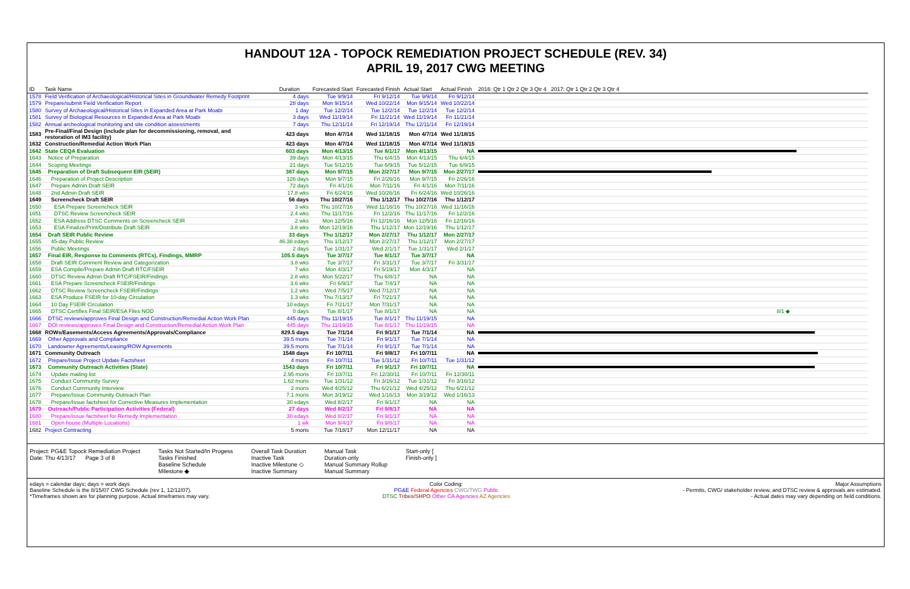HANDOUT 12A - TOPOCK REMEDIATION PROJECT SCHEDULE (REV. 34)
APRIL 19, 2017 CWG MEETING
| ID | Task Name | Duration | Forecasted Start | Forecasted Finish | Actual Start | Actual Finish | 2016: Qtr 1 Qtr 2 Qtr 3 Qtr 4 2017: Qtr 1 Qtr 2 Qtr 3 Qtr 4 |
| --- | --- | --- | --- | --- | --- | --- | --- |
| 1578 | Field Verification of Archaeological/Historical Sites in Groundwater Remedy Footprint | 4 days | Tue 9/9/14 | Fri 9/12/14 | Tue 9/9/14 | Fri 9/12/14 | |
| 1579 | Prepare/submit Field Verification Report | 28 days | Mon 9/15/14 | Wed 10/22/14 | Mon 9/15/14 | Wed 10/22/14 | |
| 1580 | Survey of Archaeological/Historical Sites in Expanded Area at Park Moabi | 1 day | Tue 12/2/14 | Tue 12/2/14 | Tue 12/2/14 | Tue 12/2/14 | |
| 1581 | Survey of Biological Resources in Expanded Area at Park Moabi | 3 days | Wed 11/19/14 | Fri 11/21/14 | Wed 11/19/14 | Fri 11/21/14 | |
| 1582 | Annual archeological monitoring and site condition assessments | 7 days | Thu 12/11/14 | Fri 12/19/14 | Thu 12/11/14 | Fri 12/19/14 | |
| 1583 | Pre-Final/Final Design (include plan for decommissioning, removal, and restoration of IM3 facility) | 423 days | Mon 4/7/14 | Wed 11/18/15 | Mon 4/7/14 | Wed 11/18/15 | |
| 1632 | Construction/Remedial Action Work Plan | 423 days | Mon 4/7/14 | Wed 11/18/15 | Mon 4/7/14 | Wed 11/18/15 | |
| 1642 | State CEQA Evaluation | 603 days | Mon 4/13/15 | Tue 8/1/17 | Mon 4/13/15 | NA | |
| 1643 | Notice of Preparation | 39 days | Mon 4/13/15 | Thu 6/4/15 | Mon 4/13/15 | Thu 6/4/15 | |
| 1644 | Scoping Meetings | 21 days | Tue 5/12/15 | Tue 6/9/15 | Tue 5/12/15 | Tue 6/9/15 | |
| 1645 | Preparation of Draft Subsequent EIR (SEIR) | 387 days | Mon 9/7/15 | Mon 2/27/17 | Mon 9/7/15 | Mon 2/27/17 | |
| 1646 | Preparation of Project Description | 126 days | Mon 9/7/15 | Fri 2/26/16 | Mon 9/7/15 | Fri 2/26/16 | |
| 1647 | Prepare Admin Draft SEIR | 72 days | Fri 4/1/16 | Mon 7/11/16 | Fri 4/1/16 | Mon 7/11/16 | |
| 1648 | 2nd Admin Draft SEIR | 17.8 wks | Fri 6/24/16 | Wed 10/26/16 | Fri 6/24/16 | Wed 10/26/16 | |
| 1649 | Screencheck Draft SEIR | 56 days | Thu 10/27/16 | Thu 1/12/17 | Thu 10/27/16 | Thu 1/12/17 | |
| 1650 | ESA Prepare Screencheck SEIR | 3 wks | Thu 10/27/16 | Wed 11/16/16 | Thu 10/27/16 | Wed 11/16/16 | |
| 1651 | DTSC Review Screencheck SEIR | 2.4 wks | Thu 11/17/16 | Fri 12/2/16 | Thu 11/17/16 | Fri 12/2/16 | |
| 1652 | ESA Address DTSC Comments on Screencheck SEIR | 2 wks | Mon 12/5/16 | Fri 12/16/16 | Mon 12/5/16 | Fri 12/16/16 | |
| 1653 | ESA Finalize/Print/Distribute Draft SEIR | 3.8 wks | Mon 12/19/16 | Thu 1/12/17 | Mon 12/19/16 | Thu 1/12/17 | |
| 1654 | Draft SEIR Public Review | 33 days | Thu 1/12/17 | Mon 2/27/17 | Thu 1/12/17 | Mon 2/27/17 | |
| 1655 | 45-day Public Review | 46.38 edays | Thu 1/12/17 | Mon 2/27/17 | Thu 1/12/17 | Mon 2/27/17 | |
| 1656 | Public Meetings | 2 days | Tue 1/31/17 | Wed 2/1/17 | Tue 1/31/17 | Wed 2/1/17 | |
| 1657 | Final EIR, Response to Comments (RTCs), Findings, MMRP | 105.5 days | Tue 3/7/17 | Tue 8/1/17 | Tue 3/7/17 | NA | |
| 1658 | Draft SEIR Comment Review and Categorization | 3.8 wks | Tue 3/7/17 | Fri 3/31/17 | Tue 3/7/17 | Fri 3/31/17 | |
| 1659 | ESA Compile/Prepare Admin Draft RTC/FSEIR | 7 wks | Mon 4/3/17 | Fri 5/19/17 | Mon 4/3/17 | NA | |
| 1660 | DTSC Review Admin Draft RTC/FSEIR/Findings | 2.8 wks | Mon 5/22/17 | Thu 6/8/17 | NA | NA | |
| 1661 | ESA Prepare Screencheck FSEIR/Findings | 3.6 wks | Fri 6/9/17 | Tue 7/4/17 | NA | NA | |
| 1662 | DTSC Review Screencheck FSEIR/Findings | 1.2 wks | Wed 7/5/17 | Wed 7/12/17 | NA | NA | |
| 1663 | ESA Produce FSEIR for 10-day Circulation | 1.3 wks | Thu 7/13/17 | Fri 7/21/17 | NA | NA | |
| 1664 | 10 Day FSEIR Circulation | 10 edays | Fri 7/21/17 | Mon 7/31/17 | NA | NA | |
| 1665 | DTSC Certifies Final SEIR/ESA Files NOD | 0 days | Tue 8/1/17 | Tue 8/1/17 | NA | NA | 8/1 ◆ |
| 1666 | DTSC reviews/approves Final Design and Construction/Remedial Action Work Plan | 445 days | Thu 11/19/15 | Tue 8/1/17 | Thu 11/19/15 | NA | |
| 1667 | DOI reviews/approves Final Design and Construction/Remedial Action Work Plan | 445 days | Thu 11/19/15 | Tue 8/1/17 | Thu 11/19/15 | NA | |
| 1668 | ROWs/Easements/Access Agreements/Approvals/Compliance | 829.5 days | Tue 7/1/14 | Fri 9/1/17 | Tue 7/1/14 | NA | |
| 1669 | Other Approvals and Compliance | 39.5 mons | Tue 7/1/14 | Fri 9/1/17 | Tue 7/1/14 | NA | |
| 1670 | Landowner Agreements/Leasing/ROW Agreements | 39.5 mons | Tue 7/1/14 | Fri 9/1/17 | Tue 7/1/14 | NA | |
| 1671 | Community Outreach | 1548 days | Fri 10/7/11 | Fri 9/8/17 | Fri 10/7/11 | NA | |
| 1672 | Prepare/Issue Project Update Factsheet | 4 mons | Fri 10/7/11 | Tue 1/31/12 | Fri 10/7/11 | Tue 1/31/12 | |
| 1673 | Community Outreach Activities (State) | 1543 days | Fri 10/7/11 | Fri 9/1/17 | Fri 10/7/11 | NA | |
| 1674 | Update mailing list | 2.95 mons | Fri 10/7/11 | Fri 12/30/11 | Fri 10/7/11 | Fri 12/30/11 | |
| 1675 | Conduct Community Survey | 1.62 mons | Tue 1/31/12 | Fri 3/16/12 | Tue 1/31/12 | Fri 3/16/12 | |
| 1676 | Conduct Community Interview | 2 mons | Wed 4/25/12 | Thu 6/21/12 | Wed 4/25/12 | Thu 6/21/12 | |
| 1677 | Prepare/Issue Community Outreach Plan | 7.1 mons | Mon 3/19/12 | Wed 1/16/13 | Mon 3/19/12 | Wed 1/16/13 | |
| 1678 | Prepare/Issue factsheet for Corrective Measures Implementation | 30 edays | Wed 8/2/17 | Fri 9/1/17 | NA | NA | |
| 1679 | Outreach/Public Participation Activities (Federal) | 27 days | Wed 8/2/17 | Fri 9/8/17 | NA | NA | |
| 1680 | Prepare/issue factsheet for Remedy Implementation | 30 edays | Wed 8/2/17 | Fri 9/1/17 | NA | NA | |
| 1681 | Open house (Multiple Locations) | 1 wk | Mon 9/4/17 | Fri 9/8/17 | NA | NA | |
| 1682 | Project Contracting | 5 mons | Tue 7/18/17 | Mon 12/11/17 | NA | NA | |
Project: PG&E Topock Remediation Project
Date: Thu 4/13/17 Page 3 of 8
Tasks Not Started/In Progess
Tasks Finished
Baseline Schedule
Milestone ◆
Overall Task Duration
Inactive Task
Inactive Milestone ◇
Inactive Summary
Manual Task
Duration-only
Manual Summary Rollup
Manual Summary
Start-only [
Finish-only ]
edays = calendar days; days = work days
Baseline Schedule is the 8/15/07 CWG Schedule (rev 1, 12/12/07).
*Timeframes shown are for planning purpose. Actual timeframes may vary.
Color Coding:
PG&E Federal Agencies CWG/TWG Public
DTSC Tribes/SHPO Other CA Agencies AZ Agencies
Major Assumptions
- Permits, CWG/ stakeholder review, and DTSC review & approvals are estimated.
- Actual dates may vary depending on field conditions.